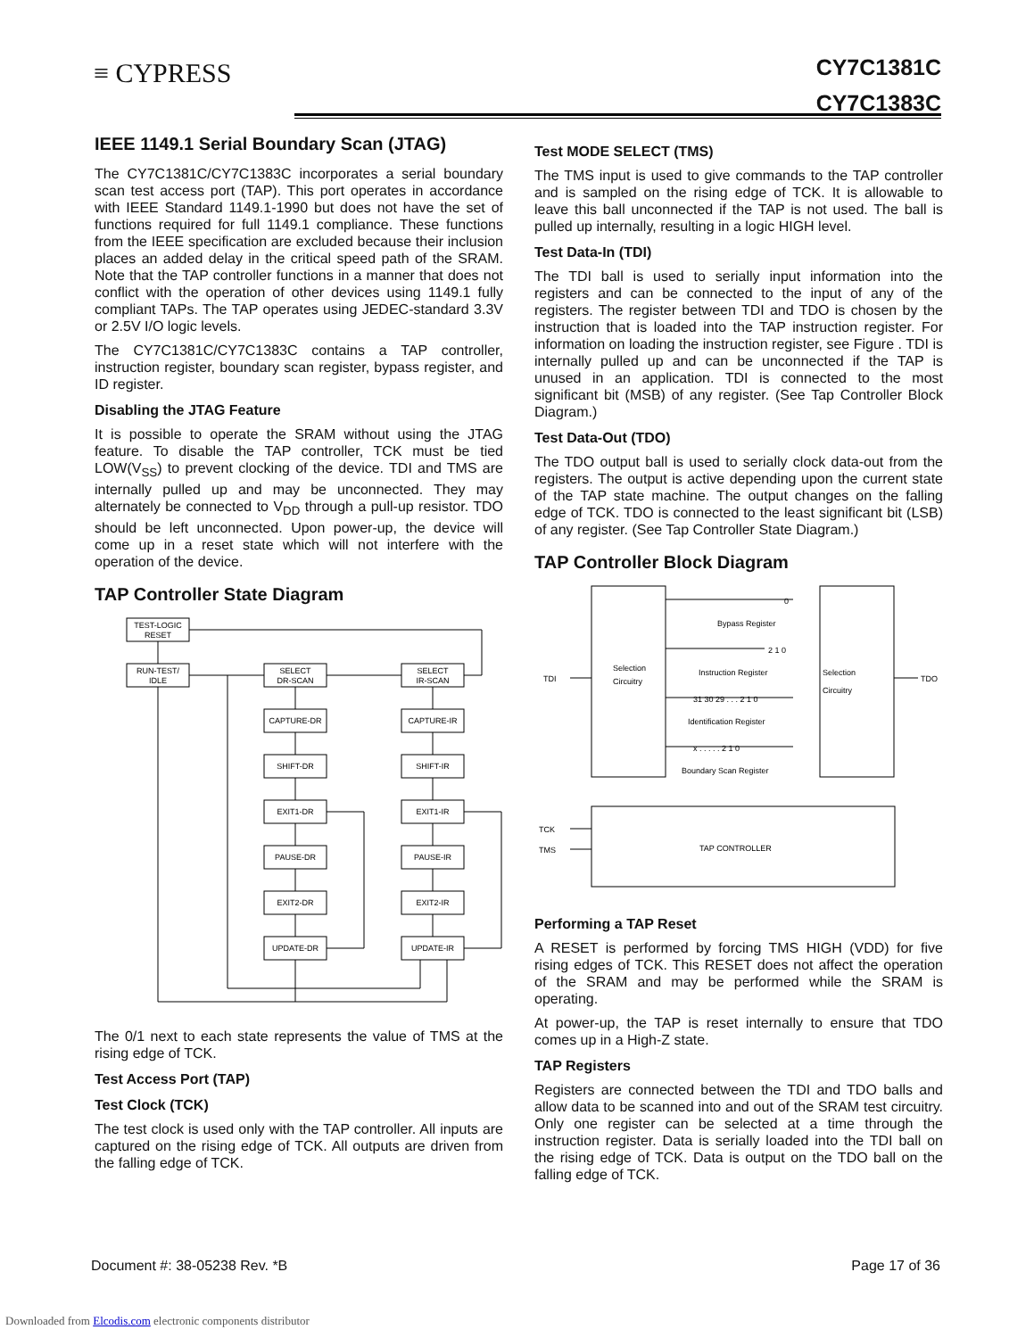≡ CYPRESS
CY7C1381C
CY7C1383C
IEEE 1149.1 Serial Boundary Scan (JTAG)
The CY7C1381C/CY7C1383C incorporates a serial boundary scan test access port (TAP). This port operates in accordance with IEEE Standard 1149.1-1990 but does not have the set of functions required for full 1149.1 compliance. These functions from the IEEE specification are excluded because their inclusion places an added delay in the critical speed path of the SRAM. Note that the TAP controller functions in a manner that does not conflict with the operation of other devices using 1149.1 fully compliant TAPs. The TAP operates using JEDEC-standard 3.3V or 2.5V I/O logic levels.
The CY7C1381C/CY7C1383C contains a TAP controller, instruction register, boundary scan register, bypass register, and ID register.
Disabling the JTAG Feature
It is possible to operate the SRAM without using the JTAG feature. To disable the TAP controller, TCK must be tied LOW(V<sub>SS</sub>) to prevent clocking of the device. TDI and TMS are internally pulled up and may be unconnected. They may alternately be connected to V<sub>DD</sub> through a pull-up resistor. TDO should be left unconnected. Upon power-up, the device will come up in a reset state which will not interfere with the operation of the device.
TAP Controller State Diagram
TEST-LOGIC
RESET
RUN-TEST/
IDLE
SELECT
DR-SCAN
SELECT
IR-SCAN
CAPTURE-DR
CAPTURE-IR
SHIFT-DR
SHIFT-IR
EXIT1-DR
EXIT1-IR
PAUSE-DR
PAUSE-IR
EXIT2-DR
EXIT2-IR
UPDATE-DR
UPDATE-IR
The 0/1 next to each state represents the value of TMS at the rising edge of TCK.
Test Access Port (TAP)
Test Clock (TCK)
The test clock is used only with the TAP controller. All inputs are captured on the rising edge of TCK. All outputs are driven from the falling edge of TCK.
Test MODE SELECT (TMS)
The TMS input is used to give commands to the TAP controller and is sampled on the rising edge of TCK. It is allowable to leave this ball unconnected if the TAP is not used. The ball is pulled up internally, resulting in a logic HIGH level.
Test Data-In (TDI)
The TDI ball is used to serially input information into the registers and can be connected to the input of any of the registers. The register between TDI and TDO is chosen by the instruction that is loaded into the TAP instruction register. For information on loading the instruction register, see Figure . TDI is internally pulled up and can be unconnected if the TAP is unused in an application. TDI is connected to the most significant bit (MSB) of any register. (See Tap Controller Block Diagram.)
Test Data-Out (TDO)
The TDO output ball is used to serially clock data-out from the registers. The output is active depending upon the current state of the TAP state machine. The output changes on the falling edge of TCK. TDO is connected to the least significant bit (LSB) of any register. (See Tap Controller State Diagram.)
TAP Controller Block Diagram
Selection
Circuitry
Selection
Circuitry
TDI
TDO
TCK
TMS
Bypass Register
Instruction Register
Identification Register
Boundary Scan Register
TAP CONTROLLER
0
2 1 0
31 30 29 . . . 2 1 0
x . . . . . 2 1 0
Performing a TAP Reset
A RESET is performed by forcing TMS HIGH (VDD) for five rising edges of TCK. This RESET does not affect the operation of the SRAM and may be performed while the SRAM is operating.
At power-up, the TAP is reset internally to ensure that TDO comes up in a High-Z state.
TAP Registers
Registers are connected between the TDI and TDO balls and allow data to be scanned into and out of the SRAM test circuitry. Only one register can be selected at a time through the instruction register. Data is serially loaded into the TDI ball on the rising edge of TCK. Data is output on the TDO ball on the falling edge of TCK.
Document #: 38-05238 Rev. *B Page 17 of 36
Downloaded from Elcodis.com electronic components distributor